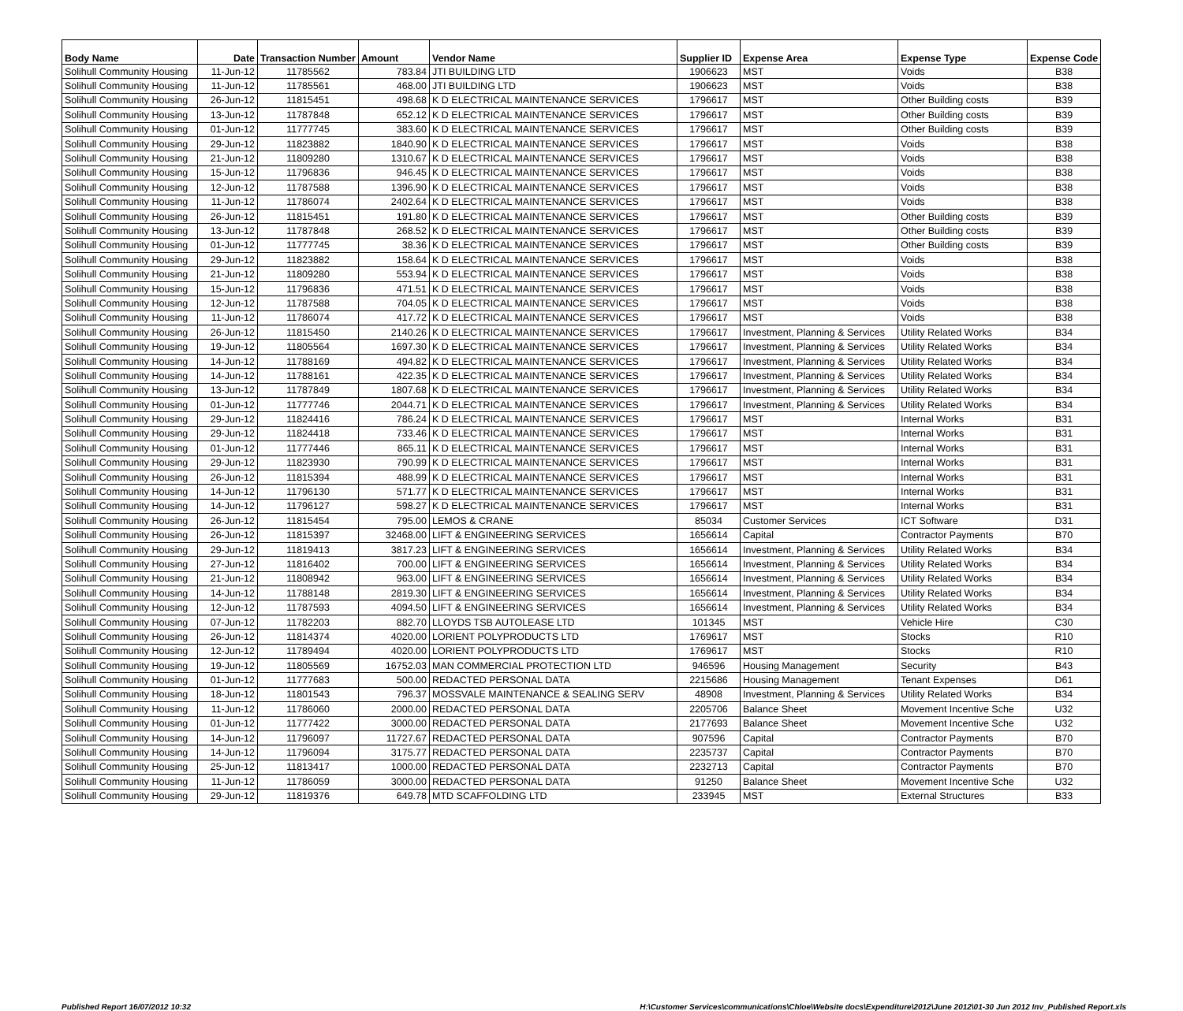| Body Name | Date | Transaction Number | Amount | Vendor Name | Supplier ID | Expense Area | Expense Type | Expense Code |
| --- | --- | --- | --- | --- | --- | --- | --- | --- |
| Solihull Community Housing | 11-Jun-12 | 11785562 | 783.84 | JTI BUILDING LTD | 1906623 | MST | Voids | B38 |
| Solihull Community Housing | 11-Jun-12 | 11785561 | 468.00 | JTI BUILDING LTD | 1906623 | MST | Voids | B38 |
| Solihull Community Housing | 26-Jun-12 | 11815451 | 498.68 | K D ELECTRICAL MAINTENANCE SERVICES | 1796617 | MST | Other Building costs | B39 |
| Solihull Community Housing | 13-Jun-12 | 11787848 | 652.12 | K D ELECTRICAL MAINTENANCE SERVICES | 1796617 | MST | Other Building costs | B39 |
| Solihull Community Housing | 01-Jun-12 | 11777745 | 383.60 | K D ELECTRICAL MAINTENANCE SERVICES | 1796617 | MST | Other Building costs | B39 |
| Solihull Community Housing | 29-Jun-12 | 11823882 | 1840.90 | K D ELECTRICAL MAINTENANCE SERVICES | 1796617 | MST | Voids | B38 |
| Solihull Community Housing | 21-Jun-12 | 11809280 | 1310.67 | K D ELECTRICAL MAINTENANCE SERVICES | 1796617 | MST | Voids | B38 |
| Solihull Community Housing | 15-Jun-12 | 11796836 | 946.45 | K D ELECTRICAL MAINTENANCE SERVICES | 1796617 | MST | Voids | B38 |
| Solihull Community Housing | 12-Jun-12 | 11787588 | 1396.90 | K D ELECTRICAL MAINTENANCE SERVICES | 1796617 | MST | Voids | B38 |
| Solihull Community Housing | 11-Jun-12 | 11786074 | 2402.64 | K D ELECTRICAL MAINTENANCE SERVICES | 1796617 | MST | Voids | B38 |
| Solihull Community Housing | 26-Jun-12 | 11815451 | 191.80 | K D ELECTRICAL MAINTENANCE SERVICES | 1796617 | MST | Other Building costs | B39 |
| Solihull Community Housing | 13-Jun-12 | 11787848 | 268.52 | K D ELECTRICAL MAINTENANCE SERVICES | 1796617 | MST | Other Building costs | B39 |
| Solihull Community Housing | 01-Jun-12 | 11777745 | 38.36 | K D ELECTRICAL MAINTENANCE SERVICES | 1796617 | MST | Other Building costs | B39 |
| Solihull Community Housing | 29-Jun-12 | 11823882 | 158.64 | K D ELECTRICAL MAINTENANCE SERVICES | 1796617 | MST | Voids | B38 |
| Solihull Community Housing | 21-Jun-12 | 11809280 | 553.94 | K D ELECTRICAL MAINTENANCE SERVICES | 1796617 | MST | Voids | B38 |
| Solihull Community Housing | 15-Jun-12 | 11796836 | 471.51 | K D ELECTRICAL MAINTENANCE SERVICES | 1796617 | MST | Voids | B38 |
| Solihull Community Housing | 12-Jun-12 | 11787588 | 704.05 | K D ELECTRICAL MAINTENANCE SERVICES | 1796617 | MST | Voids | B38 |
| Solihull Community Housing | 11-Jun-12 | 11786074 | 417.72 | K D ELECTRICAL MAINTENANCE SERVICES | 1796617 | MST | Voids | B38 |
| Solihull Community Housing | 26-Jun-12 | 11815450 | 2140.26 | K D ELECTRICAL MAINTENANCE SERVICES | 1796617 | Investment, Planning & Services | Utility Related Works | B34 |
| Solihull Community Housing | 19-Jun-12 | 11805564 | 1697.30 | K D ELECTRICAL MAINTENANCE SERVICES | 1796617 | Investment, Planning & Services | Utility Related Works | B34 |
| Solihull Community Housing | 14-Jun-12 | 11788169 | 494.82 | K D ELECTRICAL MAINTENANCE SERVICES | 1796617 | Investment, Planning & Services | Utility Related Works | B34 |
| Solihull Community Housing | 14-Jun-12 | 11788161 | 422.35 | K D ELECTRICAL MAINTENANCE SERVICES | 1796617 | Investment, Planning & Services | Utility Related Works | B34 |
| Solihull Community Housing | 13-Jun-12 | 11787849 | 1807.68 | K D ELECTRICAL MAINTENANCE SERVICES | 1796617 | Investment, Planning & Services | Utility Related Works | B34 |
| Solihull Community Housing | 01-Jun-12 | 11777746 | 2044.71 | K D ELECTRICAL MAINTENANCE SERVICES | 1796617 | Investment, Planning & Services | Utility Related Works | B34 |
| Solihull Community Housing | 29-Jun-12 | 11824416 | 786.24 | K D ELECTRICAL MAINTENANCE SERVICES | 1796617 | MST | Internal Works | B31 |
| Solihull Community Housing | 29-Jun-12 | 11824418 | 733.46 | K D ELECTRICAL MAINTENANCE SERVICES | 1796617 | MST | Internal Works | B31 |
| Solihull Community Housing | 01-Jun-12 | 11777446 | 865.11 | K D ELECTRICAL MAINTENANCE SERVICES | 1796617 | MST | Internal Works | B31 |
| Solihull Community Housing | 29-Jun-12 | 11823930 | 790.99 | K D ELECTRICAL MAINTENANCE SERVICES | 1796617 | MST | Internal Works | B31 |
| Solihull Community Housing | 26-Jun-12 | 11815394 | 488.99 | K D ELECTRICAL MAINTENANCE SERVICES | 1796617 | MST | Internal Works | B31 |
| Solihull Community Housing | 14-Jun-12 | 11796130 | 571.77 | K D ELECTRICAL MAINTENANCE SERVICES | 1796617 | MST | Internal Works | B31 |
| Solihull Community Housing | 14-Jun-12 | 11796127 | 598.27 | K D ELECTRICAL MAINTENANCE SERVICES | 1796617 | MST | Internal Works | B31 |
| Solihull Community Housing | 26-Jun-12 | 11815454 | 795.00 | LEMOS & CRANE | 85034 | Customer Services | ICT Software | D31 |
| Solihull Community Housing | 26-Jun-12 | 11815397 | 32468.00 | LIFT & ENGINEERING SERVICES | 1656614 | Capital | Contractor Payments | B70 |
| Solihull Community Housing | 29-Jun-12 | 11819413 | 3817.23 | LIFT & ENGINEERING SERVICES | 1656614 | Investment, Planning & Services | Utility Related Works | B34 |
| Solihull Community Housing | 27-Jun-12 | 11816402 | 700.00 | LIFT & ENGINEERING SERVICES | 1656614 | Investment, Planning & Services | Utility Related Works | B34 |
| Solihull Community Housing | 21-Jun-12 | 11808942 | 963.00 | LIFT & ENGINEERING SERVICES | 1656614 | Investment, Planning & Services | Utility Related Works | B34 |
| Solihull Community Housing | 14-Jun-12 | 11788148 | 2819.30 | LIFT & ENGINEERING SERVICES | 1656614 | Investment, Planning & Services | Utility Related Works | B34 |
| Solihull Community Housing | 12-Jun-12 | 11787593 | 4094.50 | LIFT & ENGINEERING SERVICES | 1656614 | Investment, Planning & Services | Utility Related Works | B34 |
| Solihull Community Housing | 07-Jun-12 | 11782203 | 882.70 | LLOYDS TSB AUTOLEASE LTD | 101345 | MST | Vehicle Hire | C30 |
| Solihull Community Housing | 26-Jun-12 | 11814374 | 4020.00 | LORIENT POLYPRODUCTS LTD | 1769617 | MST | Stocks | R10 |
| Solihull Community Housing | 12-Jun-12 | 11789494 | 4020.00 | LORIENT POLYPRODUCTS LTD | 1769617 | MST | Stocks | R10 |
| Solihull Community Housing | 19-Jun-12 | 11805569 | 16752.03 | MAN COMMERCIAL PROTECTION LTD | 946596 | Housing Management | Security | B43 |
| Solihull Community Housing | 01-Jun-12 | 11777683 | 500.00 | REDACTED PERSONAL DATA | 2215686 | Housing Management | Tenant Expenses | D61 |
| Solihull Community Housing | 18-Jun-12 | 11801543 | 796.37 | MOSSVALE MAINTENANCE & SEALING SERV | 48908 | Investment, Planning & Services | Utility Related Works | B34 |
| Solihull Community Housing | 11-Jun-12 | 11786060 | 2000.00 | REDACTED PERSONAL DATA | 2205706 | Balance Sheet | Movement Incentive Sche | U32 |
| Solihull Community Housing | 01-Jun-12 | 11777422 | 3000.00 | REDACTED PERSONAL DATA | 2177693 | Balance Sheet | Movement Incentive Sche | U32 |
| Solihull Community Housing | 14-Jun-12 | 11796097 | 11727.67 | REDACTED PERSONAL DATA | 907596 | Capital | Contractor Payments | B70 |
| Solihull Community Housing | 14-Jun-12 | 11796094 | 3175.77 | REDACTED PERSONAL DATA | 2235737 | Capital | Contractor Payments | B70 |
| Solihull Community Housing | 25-Jun-12 | 11813417 | 1000.00 | REDACTED PERSONAL DATA | 2232713 | Capital | Contractor Payments | B70 |
| Solihull Community Housing | 11-Jun-12 | 11786059 | 3000.00 | REDACTED PERSONAL DATA | 91250 | Balance Sheet | Movement Incentive Sche | U32 |
| Solihull Community Housing | 29-Jun-12 | 11819376 | 649.78 | MTD SCAFFOLDING LTD | 233945 | MST | External Structures | B33 |
Published Report 16/07/2012 10:32 H:\Customer Services\communications\Chloe\Website docs\Expenditure\2012\June 2012\01-30 Jun 2012 Inv_Published Report.xls